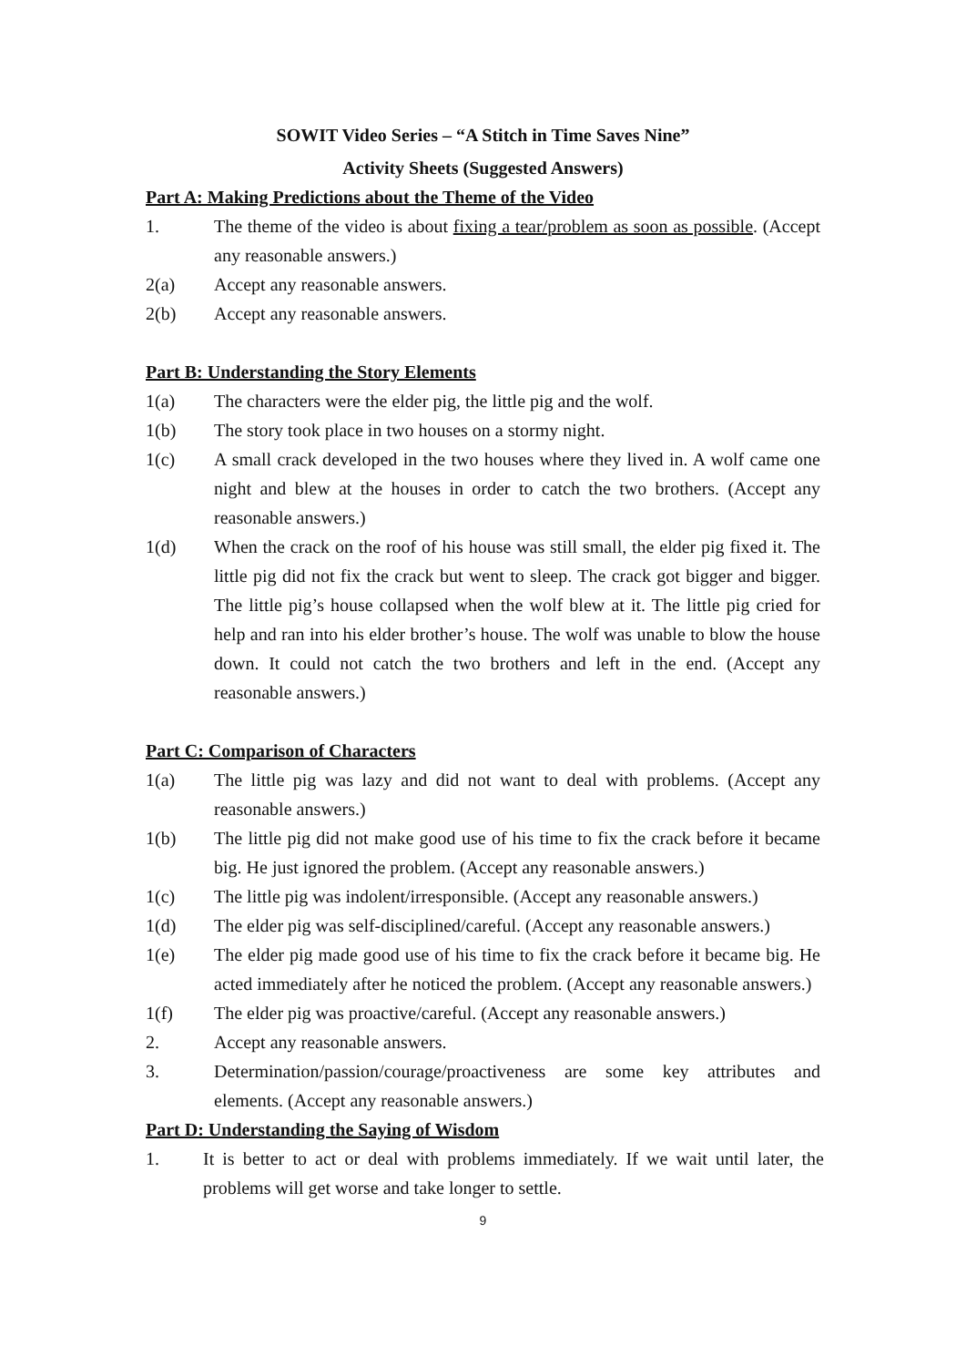SOWIT Video Series – “A Stitch in Time Saves Nine”
Activity Sheets (Suggested Answers)
Part A: Making Predictions about the Theme of the Video
1. The theme of the video is about fixing a tear/problem as soon as possible. (Accept any reasonable answers.)
2(a) Accept any reasonable answers.
2(b) Accept any reasonable answers.
Part B: Understanding the Story Elements
1(a) The characters were the elder pig, the little pig and the wolf.
1(b) The story took place in two houses on a stormy night.
1(c) A small crack developed in the two houses where they lived in. A wolf came one night and blew at the houses in order to catch the two brothers. (Accept any reasonable answers.)
1(d) When the crack on the roof of his house was still small, the elder pig fixed it. The little pig did not fix the crack but went to sleep. The crack got bigger and bigger. The little pig’s house collapsed when the wolf blew at it. The little pig cried for help and ran into his elder brother’s house. The wolf was unable to blow the house down. It could not catch the two brothers and left in the end. (Accept any reasonable answers.)
Part C: Comparison of Characters
1(a) The little pig was lazy and did not want to deal with problems. (Accept any reasonable answers.)
1(b) The little pig did not make good use of his time to fix the crack before it became big. He just ignored the problem. (Accept any reasonable answers.)
1(c) The little pig was indolent/irresponsible. (Accept any reasonable answers.)
1(d) The elder pig was self-disciplined/careful. (Accept any reasonable answers.)
1(e) The elder pig made good use of his time to fix the crack before it became big. He acted immediately after he noticed the problem. (Accept any reasonable answers.)
1(f) The elder pig was proactive/careful. (Accept any reasonable answers.)
2. Accept any reasonable answers.
3. Determination/passion/courage/proactiveness are some key attributes and elements. (Accept any reasonable answers.)
Part D: Understanding the Saying of Wisdom
1. It is better to act or deal with problems immediately. If we wait until later, the problems will get worse and take longer to settle.
9